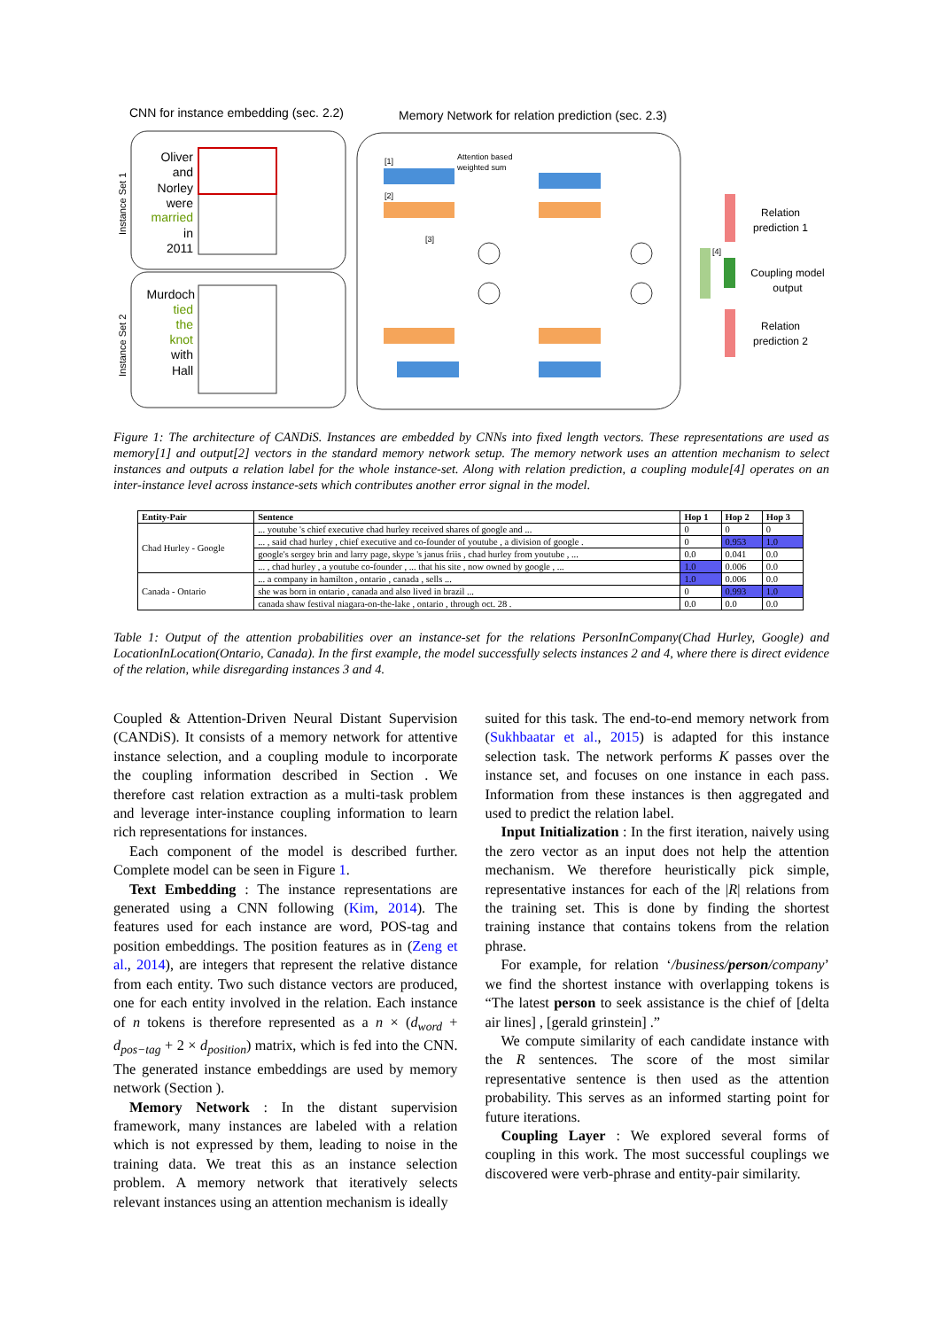CNN for instance embedding (sec. 2.2)
Memory Network for relation prediction (sec. 2.3)
Instance Set 1
Instance Set 2
Oliver
and
Norley
were
married
in
2011
Murdoch
tied
the
knot
with
Hall
Attention based
weighted sum
[1]
[2]
[3]
[4]
Relation
prediction 1
Coupling model
output
Relation
prediction 2
Figure 1: The architecture of CANDiS. Instances are embedded by CNNs into fixed length vectors. These representations are used as memory[1] and output[2] vectors in the standard memory network setup. The memory network uses an attention mechanism to select instances and outputs a relation label for the whole instance-set. Along with relation prediction, a coupling module[4] operates on an inter-instance level across instance-sets which contributes another error signal in the model.
| Entity-Pair | Sentence | Hop 1 | Hop 2 | Hop 3 |
| --- | --- | --- | --- | --- |
| Chad Hurley - Google | ... youtube 's chief executive chad hurley received shares of google and ... | 0 | 0 | 0 |
| | ... , said chad hurley , chief executive and co-founder of youtube , a division of google . | 0 | 0.953 | 1.0 |
| | google's sergey brin and larry page, skype 's janus friis , chad hurley from youtube , ... | 0.0 | 0.041 | 0.0 |
| | ... , chad hurley , a youtube co-founder , ... that his site , now owned by google , ... | 1.0 | 0.006 | 0.0 |
| Canada - Ontario | ... a company in hamilton , ontario , canada , sells ... | 1.0 | 0.006 | 0.0 |
| | she was born in ontario , canada and also lived in brazil ... | 0 | 0.993 | 1.0 |
| | canada shaw festival niagara-on-the-lake , ontario , through oct. 28 . | 0.0 | 0.0 | 0.0 |
Table 1: Output of the attention probabilities over an instance-set for the relations PersonInCompany(Chad Hurley, Google) and LocationInLocation(Ontario, Canada). In the first example, the model successfully selects instances 2 and 4, where there is direct evidence of the relation, while disregarding instances 3 and 4.
Coupled & Attention-Driven Neural Distant Supervision (CANDiS). It consists of a memory network for attentive instance selection, and a coupling module to incorporate the coupling information described in Section . We therefore cast relation extraction as a multi-task problem and leverage inter-instance coupling information to learn rich representations for instances.
Each component of the model is described further. Complete model can be seen in Figure 1.
Text Embedding : The instance representations are generated using a CNN following (Kim, 2014). The features used for each instance are word, POS-tag and position embeddings. The position features as in (Zeng et al., 2014), are integers that represent the relative distance from each entity. Two such distance vectors are produced, one for each entity involved in the relation. Each instance of n tokens is therefore represented as a n × (d<sub>word</sub> + d<sub>pos−tag</sub> + 2 × d<sub>position</sub>) matrix, which is fed into the CNN. The generated instance embeddings are used by memory network (Section ).
Memory Network : In the distant supervision framework, many instances are labeled with a relation which is not expressed by them, leading to noise in the training data. We treat this as an instance selection problem. A memory network that iteratively selects relevant instances using an attention mechanism is ideally
suited for this task. The end-to-end memory network from (Sukhbaatar et al., 2015) is adapted for this instance selection task. The network performs K passes over the instance set, and focuses on one instance in each pass. Information from these instances is then aggregated and used to predict the relation label.
Input Initialization : In the first iteration, naively using the zero vector as an input does not help the attention mechanism. We therefore heuristically pick simple, representative instances for each of the |R| relations from the training set. This is done by finding the shortest training instance that contains tokens from the relation phrase.
For example, for relation ‘/business/person/company’ we find the shortest instance with overlapping tokens is “The latest person to seek assistance is the chief of [delta air lines] , [gerald grinstein] .”
We compute similarity of each candidate instance with the R sentences. The score of the most similar representative sentence is then used as the attention probability. This serves as an informed starting point for future iterations.
Coupling Layer : We explored several forms of coupling in this work. The most successful couplings we discovered were verb-phrase and entity-pair similarity.